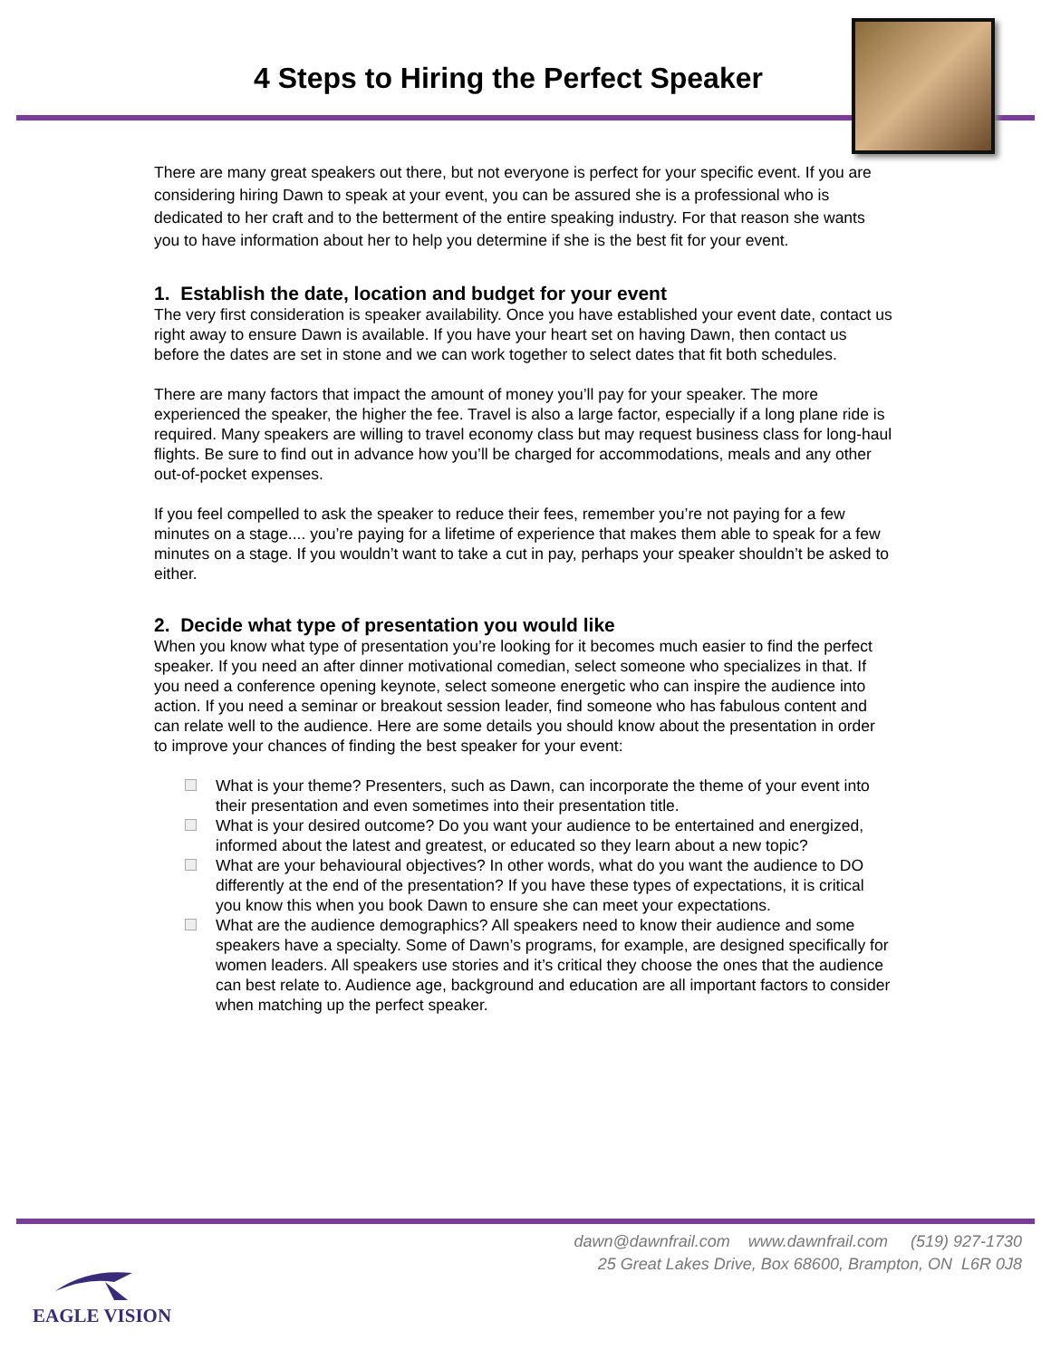4 Steps to Hiring the Perfect Speaker
There are many great speakers out there, but not everyone is perfect for your specific event. If you are considering hiring Dawn to speak at your event, you can be assured she is a professional who is dedicated to her craft and to the betterment of the entire speaking industry. For that reason she wants you to have information about her to help you determine if she is the best fit for your event.
1. Establish the date, location and budget for your event
The very first consideration is speaker availability. Once you have established your event date, contact us right away to ensure Dawn is available. If you have your heart set on having Dawn, then contact us before the dates are set in stone and we can work together to select dates that fit both schedules.
There are many factors that impact the amount of money you’ll pay for your speaker. The more experienced the speaker, the higher the fee. Travel is also a large factor, especially if a long plane ride is required. Many speakers are willing to travel economy class but may request business class for long-haul flights. Be sure to find out in advance how you’ll be charged for accommodations, meals and any other out-of-pocket expenses.
If you feel compelled to ask the speaker to reduce their fees, remember you’re not paying for a few minutes on a stage.... you’re paying for a lifetime of experience that makes them able to speak for a few minutes on a stage. If you wouldn’t want to take a cut in pay, perhaps your speaker shouldn’t be asked to either.
2. Decide what type of presentation you would like
When you know what type of presentation you’re looking for it becomes much easier to find the perfect speaker. If you need an after dinner motivational comedian, select someone who specializes in that. If you need a conference opening keynote, select someone energetic who can inspire the audience into action. If you need a seminar or breakout session leader, find someone who has fabulous content and can relate well to the audience. Here are some details you should know about the presentation in order to improve your chances of finding the best speaker for your event:
What is your theme? Presenters, such as Dawn, can incorporate the theme of your event into their presentation and even sometimes into their presentation title.
What is your desired outcome? Do you want your audience to be entertained and energized, informed about the latest and greatest, or educated so they learn about a new topic?
What are your behavioural objectives? In other words, what do you want the audience to DO differently at the end of the presentation? If you have these types of expectations, it is critical you know this when you book Dawn to ensure she can meet your expectations.
What are the audience demographics? All speakers need to know their audience and some speakers have a specialty. Some of Dawn’s programs, for example, are designed specifically for women leaders. All speakers use stories and it’s critical they choose the ones that the audience can best relate to. Audience age, background and education are all important factors to consider when matching up the perfect speaker.
EAGLE VISION
dawn@dawnfrail.com www.dawnfrail.com (519) 927-1730
25 Great Lakes Drive, Box 68600, Brampton, ON L6R 0J8